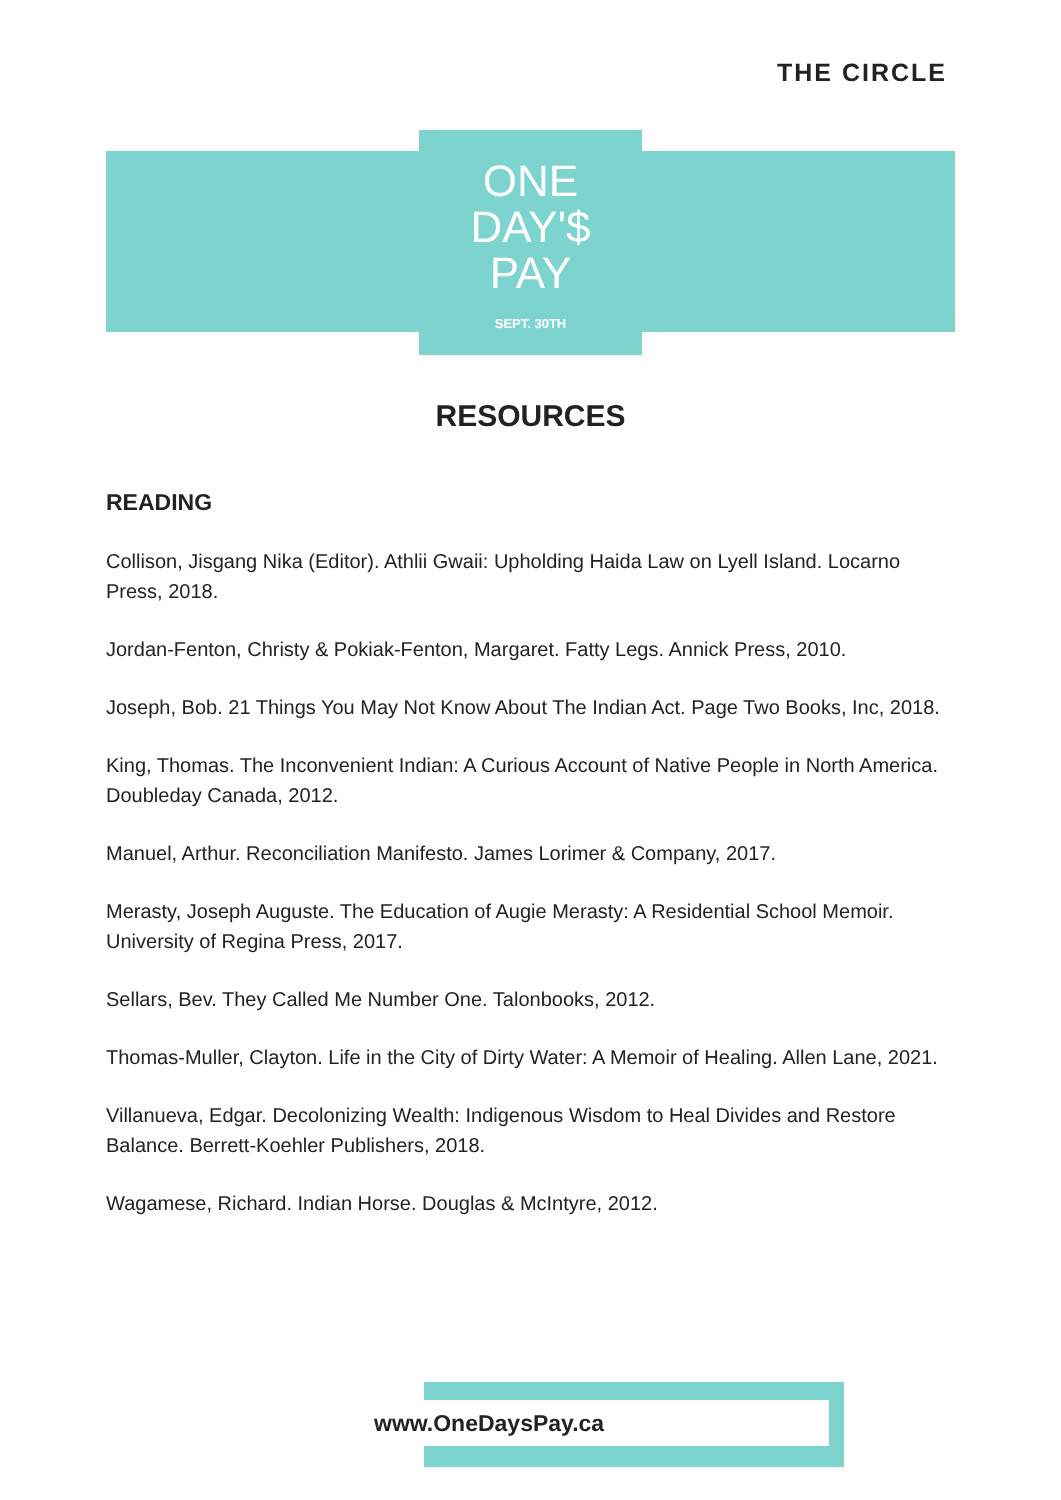THE CIRCLE
ONE
DAY'$
PAY
SEPT. 30TH
RESOURCES
READING
Collison, Jisgang Nika (Editor). Athlii Gwaii: Upholding Haida Law on Lyell Island. Locarno Press, 2018.
Jordan-Fenton, Christy & Pokiak-Fenton, Margaret. Fatty Legs. Annick Press, 2010.
Joseph, Bob. 21 Things You May Not Know About The Indian Act. Page Two Books, Inc, 2018.
King, Thomas. The Inconvenient Indian: A Curious Account of Native People in North America. Doubleday Canada, 2012.
Manuel, Arthur. Reconciliation Manifesto. James Lorimer & Company, 2017.
Merasty, Joseph Auguste. The Education of Augie Merasty: A Residential School Memoir. University of Regina Press, 2017.
Sellars, Bev. They Called Me Number One. Talonbooks, 2012.
Thomas-Muller, Clayton. Life in the City of Dirty Water: A Memoir of Healing. Allen Lane, 2021.
Villanueva, Edgar. Decolonizing Wealth: Indigenous Wisdom to Heal Divides and Restore Balance. Berrett-Koehler Publishers, 2018.
Wagamese, Richard. Indian Horse. Douglas & McIntyre, 2012.
www.OneDaysPay.ca